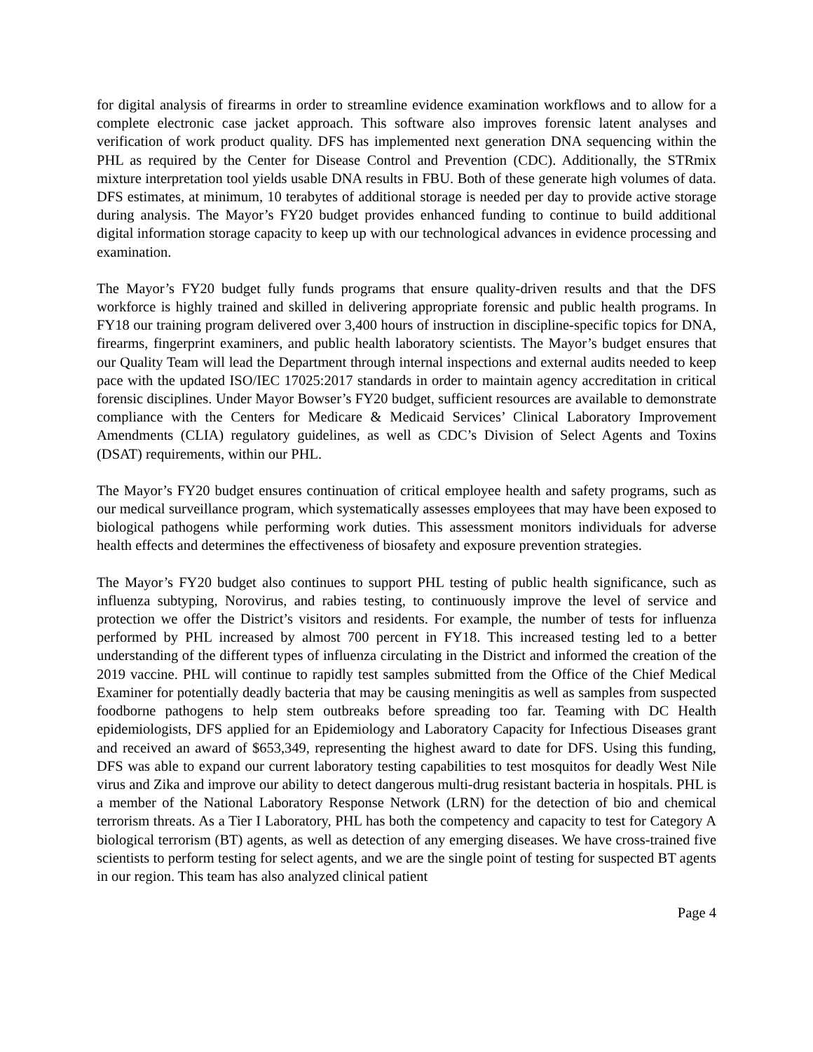for digital analysis of firearms in order to streamline evidence examination workflows and to allow for a complete electronic case jacket approach. This software also improves forensic latent analyses and verification of work product quality. DFS has implemented next generation DNA sequencing within the PHL as required by the Center for Disease Control and Prevention (CDC). Additionally, the STRmix mixture interpretation tool yields usable DNA results in FBU. Both of these generate high volumes of data. DFS estimates, at minimum, 10 terabytes of additional storage is needed per day to provide active storage during analysis. The Mayor’s FY20 budget provides enhanced funding to continue to build additional digital information storage capacity to keep up with our technological advances in evidence processing and examination.
The Mayor’s FY20 budget fully funds programs that ensure quality-driven results and that the DFS workforce is highly trained and skilled in delivering appropriate forensic and public health programs. In FY18 our training program delivered over 3,400 hours of instruction in discipline-specific topics for DNA, firearms, fingerprint examiners, and public health laboratory scientists. The Mayor’s budget ensures that our Quality Team will lead the Department through internal inspections and external audits needed to keep pace with the updated ISO/IEC 17025:2017 standards in order to maintain agency accreditation in critical forensic disciplines. Under Mayor Bowser’s FY20 budget, sufficient resources are available to demonstrate compliance with the Centers for Medicare & Medicaid Services’ Clinical Laboratory Improvement Amendments (CLIA) regulatory guidelines, as well as CDC’s Division of Select Agents and Toxins (DSAT) requirements, within our PHL.
The Mayor’s FY20 budget ensures continuation of critical employee health and safety programs, such as our medical surveillance program, which systematically assesses employees that may have been exposed to biological pathogens while performing work duties. This assessment monitors individuals for adverse health effects and determines the effectiveness of biosafety and exposure prevention strategies.
The Mayor’s FY20 budget also continues to support PHL testing of public health significance, such as influenza subtyping, Norovirus, and rabies testing, to continuously improve the level of service and protection we offer the District’s visitors and residents. For example, the number of tests for influenza performed by PHL increased by almost 700 percent in FY18. This increased testing led to a better understanding of the different types of influenza circulating in the District and informed the creation of the 2019 vaccine. PHL will continue to rapidly test samples submitted from the Office of the Chief Medical Examiner for potentially deadly bacteria that may be causing meningitis as well as samples from suspected foodborne pathogens to help stem outbreaks before spreading too far. Teaming with DC Health epidemiologists, DFS applied for an Epidemiology and Laboratory Capacity for Infectious Diseases grant and received an award of $653,349, representing the highest award to date for DFS. Using this funding, DFS was able to expand our current laboratory testing capabilities to test mosquitos for deadly West Nile virus and Zika and improve our ability to detect dangerous multi-drug resistant bacteria in hospitals. PHL is a member of the National Laboratory Response Network (LRN) for the detection of bio and chemical terrorism threats. As a Tier I Laboratory, PHL has both the competency and capacity to test for Category A biological terrorism (BT) agents, as well as detection of any emerging diseases. We have cross-trained five scientists to perform testing for select agents, and we are the single point of testing for suspected BT agents in our region. This team has also analyzed clinical patient
Page 4